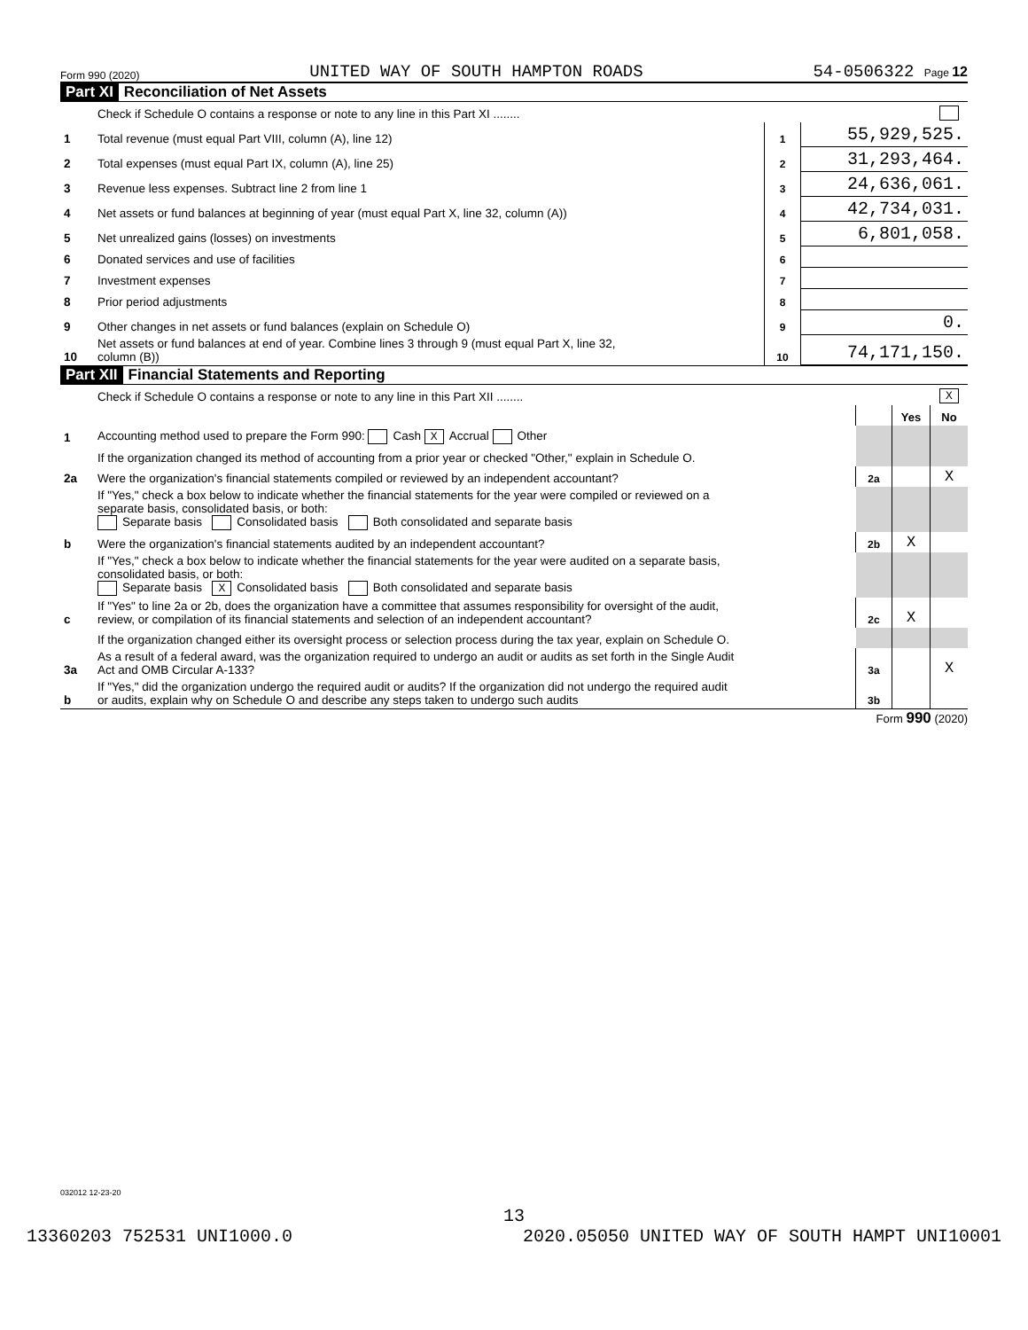Form 990 (2020) UNITED WAY OF SOUTH HAMPTON ROADS 54-0506322 Page 12
Part XI Reconciliation of Net Assets
| | Check if Schedule O contains a response or note to any line in this Part XI ........ | | |
| 1 | Total revenue (must equal Part VIII, column (A), line 12) | 1 | 55,929,525. |
| 2 | Total expenses (must equal Part IX, column (A), line 25) | 2 | 31,293,464. |
| 3 | Revenue less expenses. Subtract line 2 from line 1 | 3 | 24,636,061. |
| 4 | Net assets or fund balances at beginning of year (must equal Part X, line 32, column (A)) | 4 | 42,734,031. |
| 5 | Net unrealized gains (losses) on investments | 5 | 6,801,058. |
| 6 | Donated services and use of facilities | 6 | |
| 7 | Investment expenses | 7 | |
| 8 | Prior period adjustments | 8 | |
| 9 | Other changes in net assets or fund balances (explain on Schedule O) | 9 | 0. |
| 10 | Net assets or fund balances at end of year. Combine lines 3 through 9 (must equal Part X, line 32, column (B)) | 10 | 74,171,150. |
Part XII Financial Statements and Reporting
| | Check if Schedule O contains a response or note to any line in this Part XII ........ | | X | |
| | | | Yes | No |
| 1 | Accounting method used to prepare the Form 990: Cash X Accrual Other | | | |
| | If the organization changed its method of accounting from a prior year or checked "Other," explain in Schedule O. | | | |
| 2a | Were the organization's financial statements compiled or reviewed by an independent accountant? | 2a | | X |
| | If "Yes," check a box below to indicate whether the financial statements for the year were compiled or reviewed on a separate basis, consolidated basis, or both: Separate basis Consolidated basis Both consolidated and separate basis | | | |
| b | Were the organization's financial statements audited by an independent accountant? | 2b | X | |
| | If "Yes," check a box below to indicate whether the financial statements for the year were audited on a separate basis, consolidated basis, or both: Separate basis X Consolidated basis Both consolidated and separate basis | | | |
| c | If "Yes" to line 2a or 2b, does the organization have a committee that assumes responsibility for oversight of the audit, review, or compilation of its financial statements and selection of an independent accountant? | 2c | X | |
| | If the organization changed either its oversight process or selection process during the tax year, explain on Schedule O. | | | |
| 3a | As a result of a federal award, was the organization required to undergo an audit or audits as set forth in the Single Audit Act and OMB Circular A-133? | 3a | | X |
| b | If "Yes," did the organization undergo the required audit or audits? If the organization did not undergo the required audit or audits, explain why on Schedule O and describe any steps taken to undergo such audits | 3b | | |
Form 990 (2020)
032012 12-23-20
13
13360203 752531 UNI1000.0 2020.05050 UNITED WAY OF SOUTH HAMPT UNI10001